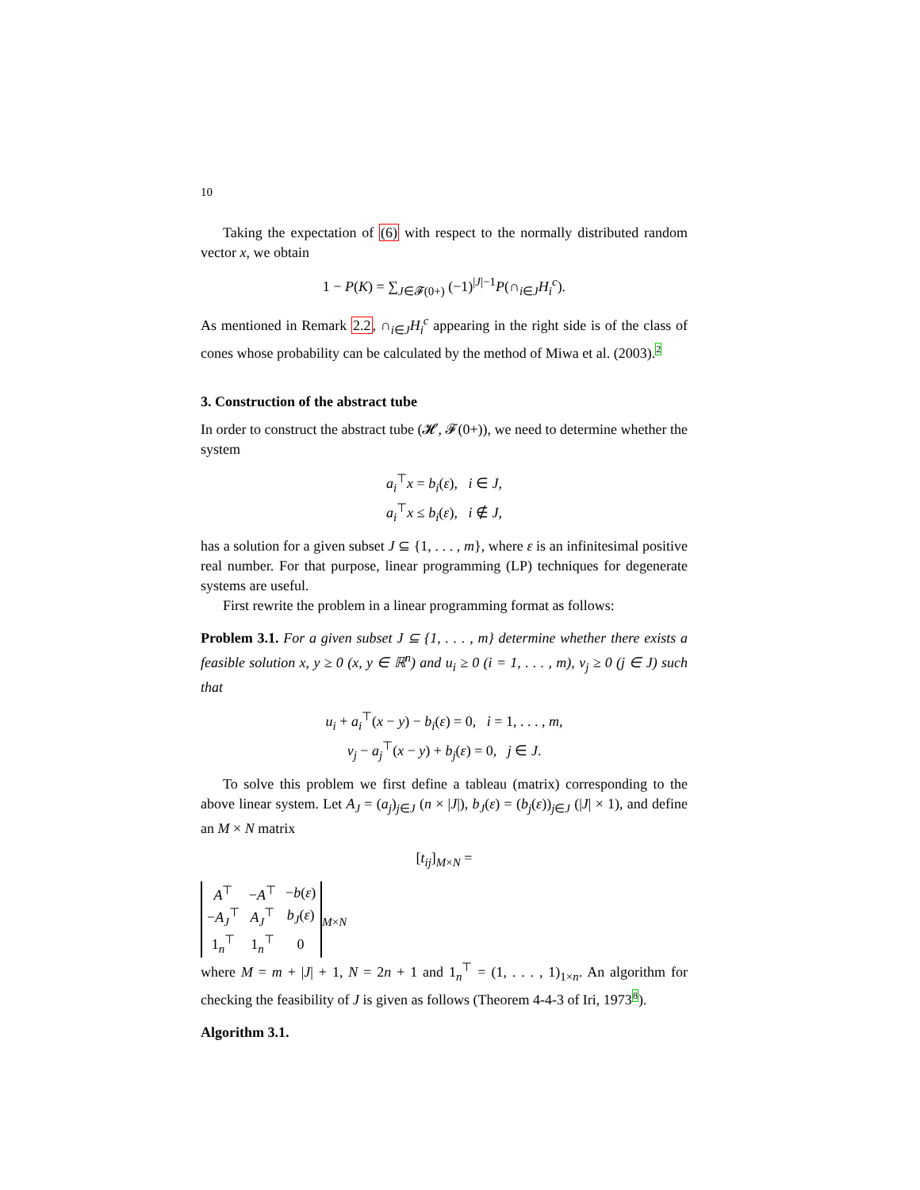10
Taking the expectation of (6) with respect to the normally distributed random vector x, we obtain
1 − P(K) = ∑<sub>J∈𝓕(0+)</sub> (−1)<sup>|J|−1</sup>P(∩<sub>i∈J</sub>H<sub>i</sub><sup>c</sup>).
As mentioned in Remark 2.2, ∩<sub>i∈J</sub>H<sub>i</sub><sup>c</sup> appearing in the right side is of the class of cones whose probability can be calculated by the method of Miwa et al. (2003).2
3. Construction of the abstract tube
In order to construct the abstract tube (𝓗, 𝓕(0+)), we need to determine whether the system
a<sub>i</sub><sup>⊤</sup>x = b<sub>i</sub>(ε), i ∈ J,
a<sub>i</sub><sup>⊤</sup>x ≤ b<sub>i</sub>(ε), i ∉ J,
has a solution for a given subset J ⊆ {1, . . . , m}, where ε is an infinitesimal positive real number. For that purpose, linear programming (LP) techniques for degenerate systems are useful.
First rewrite the problem in a linear programming format as follows:
Problem 3.1. For a given subset J ⊆ {1, . . . , m} determine whether there exists a feasible solution x, y ≥ 0 (x, y ∈ ℝ<sup>n</sup>) and u<sub>i</sub> ≥ 0 (i = 1, . . . , m), v<sub>j</sub> ≥ 0 (j ∈ J) such that
u<sub>i</sub> + a<sub>i</sub><sup>⊤</sup>(x − y) − b<sub>i</sub>(ε) = 0, i = 1, . . . , m,
v<sub>j</sub> − a<sub>j</sub><sup>⊤</sup>(x − y) + b<sub>j</sub>(ε) = 0, j ∈ J.
To solve this problem we first define a tableau (matrix) corresponding to the above linear system. Let A<sub>J</sub> = (a<sub>j</sub>)<sub>j∈J</sub> (n × |J|), b<sub>J</sub>(ε) = (b<sub>j</sub>(ε))<sub>j∈J</sub> (|J| × 1), and define an M × N matrix
[t<sub>ij</sub>]<sub>M×N</sub> =
| A<sup>⊤</sup> | − A<sup>⊤</sup> | − b ( ε ) |
| − A<sub>J</sub><sup>⊤</sup> | A<sub>J</sub><sup>⊤</sup> | b<sub>J</sub> ( ε ) |
| 1<sub>n</sub><sup>⊤</sup> | 1<sub>n</sub><sup>⊤</sup> | 0 |
<sub>M×N</sub>
where M = m + |J| + 1, N = 2n + 1 and 1<sub>n</sub><sup>⊤</sup> = (1, . . . , 1)<sub>1×n</sub>. An algorithm for checking the feasibility of J is given as follows (Theorem 4-4-3 of Iri, 19738).
Algorithm 3.1.